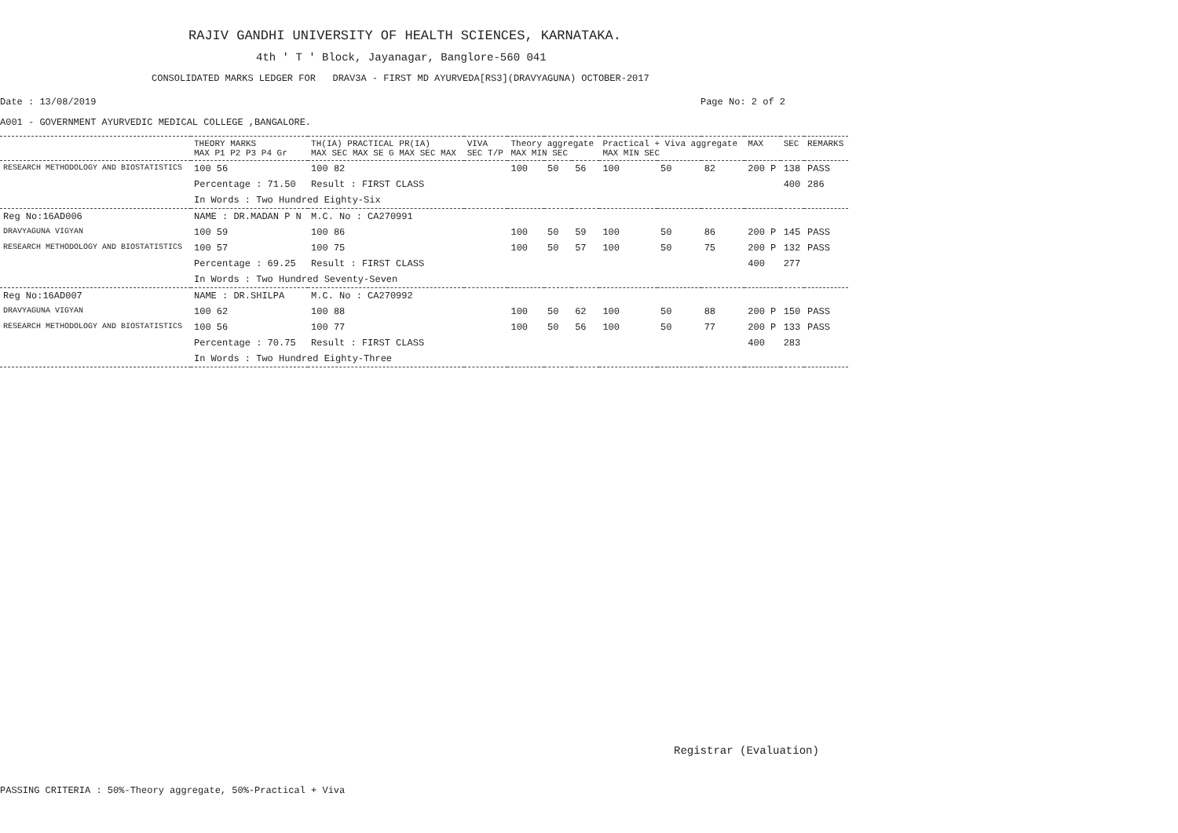RAJIV GANDHI UNIVERSITY OF HEALTH SCIENCES, KARNATAKA.
4th ' T ' Block, Jayanagar, Banglore-560 041
CONSOLIDATED MARKS LEDGER FOR DRAV3A - FIRST MD AYURVEDA[RS3](DRAVYAGUNA) OCTOBER-2017
Date : 13/08/2019 Page No: 2 of 2
A001 - GOVERNMENT AYURVEDIC MEDICAL COLLEGE ,BANGALORE.
| | THEORY MARKS MAX P1 P2 P3 P4 Gr | TH(IA) PRACTICAL PR(IA) MAX SEC MAX SE G MAX SEC MAX | VIVA SEC T/P | Theory aggregate MAX MIN SEC | | | Practical + Viva aggregate MAX MIN SEC | | | MAX | SEC | REMARKS |
| --- | --- | --- | --- | --- | --- | --- | --- | --- | --- | --- | --- | --- |
| RESEARCH METHODOLOGY AND BIOSTATISTICS | 100 56 | 100 82 | | 100 | 50 | 56 | 100 | 50 | 82 | 200 P | 138 | PASS |
| | Percentage : 71.50 | Result : FIRST CLASS | | | | | | | | | 400 | 286 |
| | In Words : Two Hundred Eighty-Six | | | | | | | | | | | |
| Reg No:16AD006 | NAME : DR.MADAN P N | M.C. No : CA270991 | | | | | | | | | | |
| DRAVYAGUNA VIGYAN | 100 59 | 100 86 | | 100 | 50 | 59 | 100 | 50 | 86 | 200 P | 145 | PASS |
| RESEARCH METHODOLOGY AND BIOSTATISTICS | 100 57 | 100 75 | | 100 | 50 | 57 | 100 | 50 | 75 | 200 P | 132 | PASS |
| | Percentage : 69.25 | Result : FIRST CLASS | | | | | | | | 400 | 277 | |
| | In Words : Two Hundred Seventy-Seven | | | | | | | | | | | |
| Reg No:16AD007 | NAME : DR.SHILPA | M.C. No : CA270992 | | | | | | | | | | |
| DRAVYAGUNA VIGYAN | 100 62 | 100 88 | | 100 | 50 | 62 | 100 | 50 | 88 | 200 P | 150 | PASS |
| RESEARCH METHODOLOGY AND BIOSTATISTICS | 100 56 | 100 77 | | 100 | 50 | 56 | 100 | 50 | 77 | 200 P | 133 | PASS |
| | Percentage : 70.75 | Result : FIRST CLASS | | | | | | | | 400 | 283 | |
| | In Words : Two Hundred Eighty-Three | | | | | | | | | | | |
Registrar (Evaluation)
PASSING CRITERIA : 50%-Theory aggregate, 50%-Practical + Viva